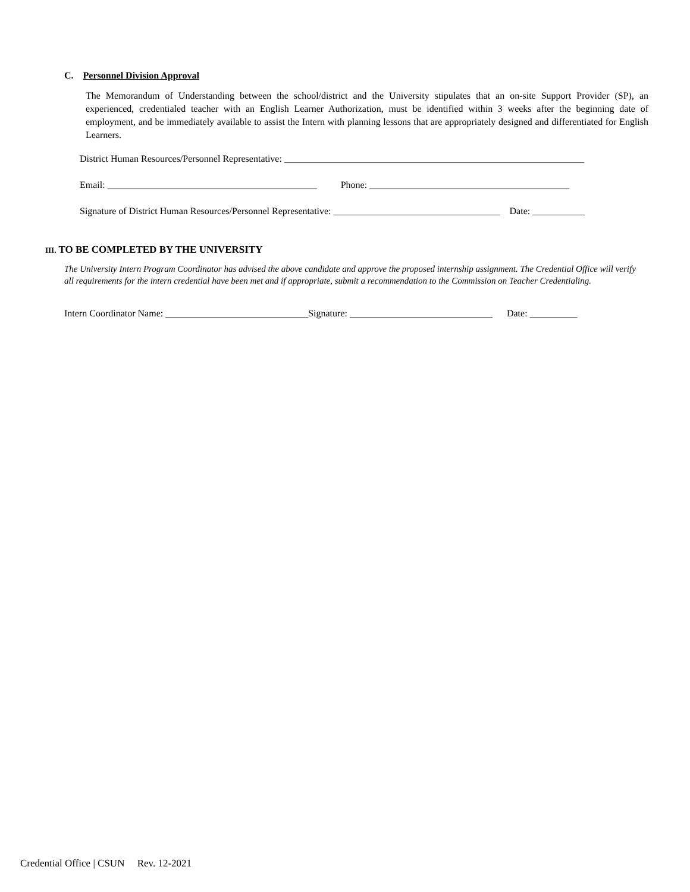C. Personnel Division Approval
The Memorandum of Understanding between the school/district and the University stipulates that an on-site Support Provider (SP), an experienced, credentialed teacher with an English Learner Authorization, must be identified within 3 weeks after the beginning date of employment, and be immediately available to assist the Intern with planning lessons that are appropriately designed and differentiated for English Learners.
District Human Resources/Personnel Representative: _______________________________________________________________
Email: ____________________________________________ Phone: __________________________________________
Signature of District Human Resources/Personnel Representative: ___________________________________ Date: ___________
III. TO BE COMPLETED BY THE UNIVERSITY
The University Intern Program Coordinator has advised the above candidate and approve the proposed internship assignment. The Credential Office will verify all requirements for the intern credential have been met and if appropriate, submit a recommendation to the Commission on Teacher Credentialing.
Intern Coordinator Name: ______________________________Signature: ______________________________ Date: __________
Credential Office | CSUN Rev. 12-2021